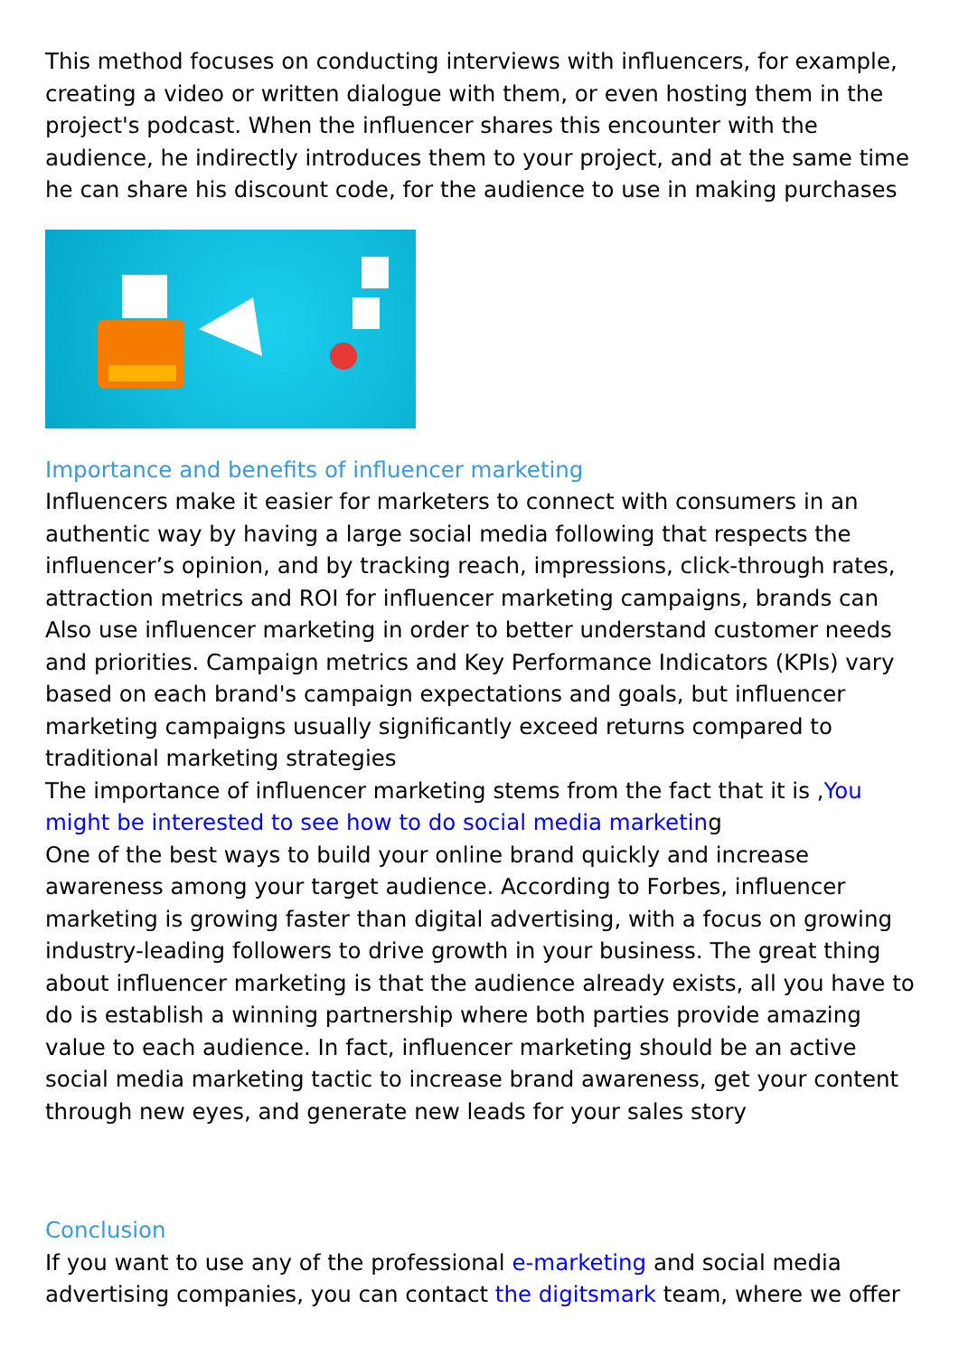This method focuses on conducting interviews with influencers, for example, creating a video or written dialogue with them, or even hosting them in the project's podcast. When the influencer shares this encounter with the audience, he indirectly introduces them to your project, and at the same time he can share his discount code, for the audience to use in making purchases
Importance and benefits of influencer marketing
Influencers make it easier for marketers to connect with consumers in an authentic way by having a large social media following that respects the influencer’s opinion, and by tracking reach, impressions, click-through rates, attraction metrics and ROI for influencer marketing campaigns, brands can Also use influencer marketing in order to better understand customer needs and priorities. Campaign metrics and Key Performance Indicators (KPIs) vary based on each brand's campaign expectations and goals, but influencer marketing campaigns usually significantly exceed returns compared to traditional marketing strategies
The importance of influencer marketing stems from the fact that it is ,You might be interested to see how to do social media marketing
One of the best ways to build your online brand quickly and increase awareness among your target audience. According to Forbes, influencer marketing is growing faster than digital advertising, with a focus on growing industry-leading followers to drive growth in your business. The great thing about influencer marketing is that the audience already exists, all you have to do is establish a winning partnership where both parties provide amazing value to each audience. In fact, influencer marketing should be an active social media marketing tactic to increase brand awareness, get your content through new eyes, and generate new leads for your sales story
Conclusion
If you want to use any of the professional e-marketing and social media advertising companies, you can contact the digitsmark team, where we offer